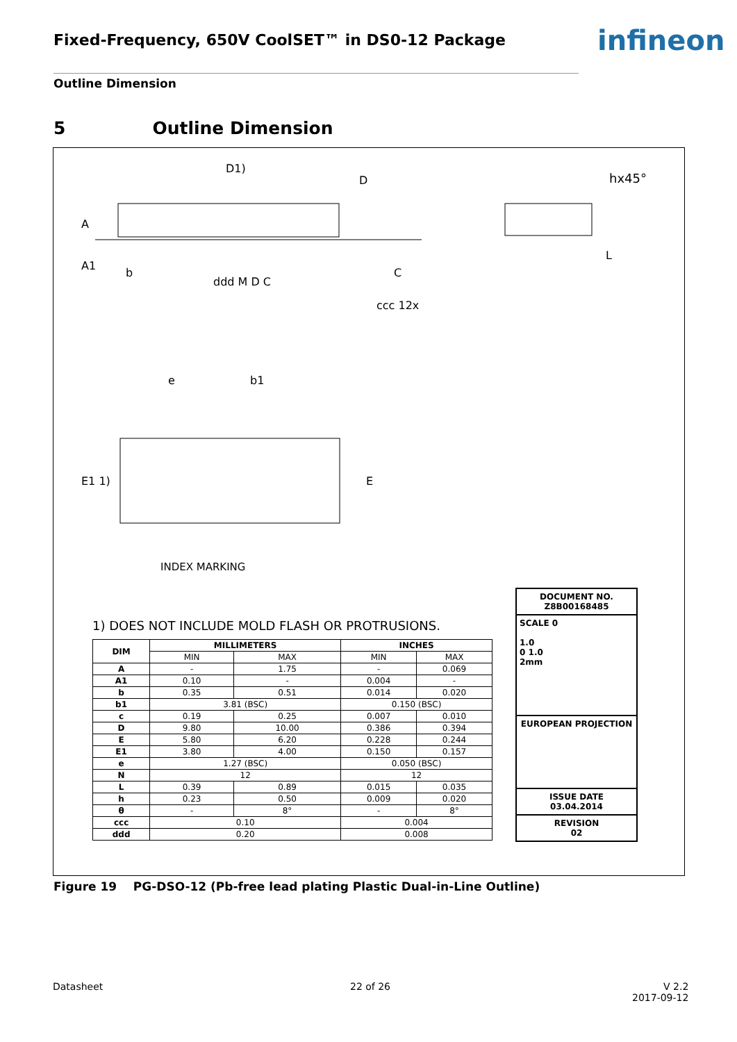Fixed-Frequency, 650V CoolSET™ in DS0-12 Package
infineon
Outline Dimension
5 Outline Dimension
D1)
D
hx45°
A
A1
b
ddd M D C
C
ccc 12x
L
e
b1
E1 1)
E
INDEX MARKING
1) DOES NOT INCLUDE MOLD FLASH OR PROTRUSIONS.
| DIM | MILLIMETERS | | INCHES | |
| --- | --- | --- | --- | --- |
| | MIN | MAX | MIN | MAX |
| A | - | 1.75 | - | 0.069 |
| A1 | 0.10 | - | 0.004 | - |
| b | 0.35 | 0.51 | 0.014 | 0.020 |
| b1 | 3.81 (BSC) | | 0.150 (BSC) | |
| c | 0.19 | 0.25 | 0.007 | 0.010 |
| D | 9.80 | 10.00 | 0.386 | 0.394 |
| E | 5.80 | 6.20 | 0.228 | 0.244 |
| E1 | 3.80 | 4.00 | 0.150 | 0.157 |
| e | 1.27 (BSC) | | 0.050 (BSC) | |
| N | 12 | | 12 | |
| L | 0.39 | 0.89 | 0.015 | 0.035 |
| h | 0.23 | 0.50 | 0.009 | 0.020 |
| θ | - | 8° | - | 8° |
| ccc | 0.10 | | 0.004 | |
| ddd | 0.20 | | 0.008 | |
DOCUMENT NO.
Z8B00168485
SCALE 0
1.0
0 1.0
2mm
EUROPEAN PROJECTION
ISSUE DATE
03.04.2014
REVISION
02
Figure 19 PG-DSO-12 (Pb-free lead plating Plastic Dual-in-Line Outline)
Datasheet 22 of 26
V 2.2
2017-09-12